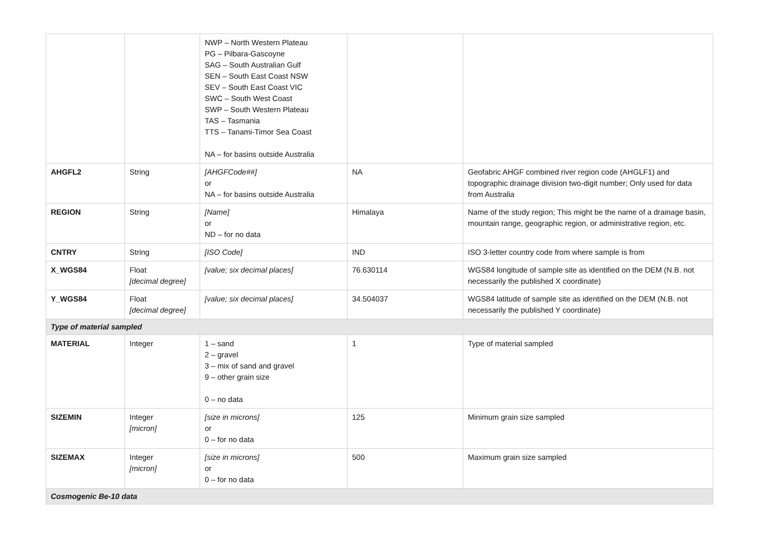| | | NWP – North Western Plateau PG – Pilbara-Gascoyne SAG – South Australian Gulf SEN – South East Coast NSW SEV – South East Coast VIC SWC – South West Coast SWP – South Western Plateau TAS – Tasmania TTS – Tanami-Timor Sea Coast NA – for basins outside Australia | | |
| AHGFL2 | String | [AHGFCode##] or NA – for basins outside Australia | NA | Geofabric AHGF combined river region code (AHGLF1) and topographic drainage division two-digit number; Only used for data from Australia |
| REGION | String | [Name] or ND – for no data | Himalaya | Name of the study region; This might be the name of a drainage basin, mountain range, geographic region, or administrative region, etc. |
| CNTRY | String | [ISO Code] | IND | ISO 3-letter country code from where sample is from |
| X_WGS84 | Float [decimal degree] | [value; six decimal places] | 76.630114 | WGS84 longitude of sample site as identified on the DEM (N.B. not necessarily the published X coordinate) |
| Y_WGS84 | Float [decimal degree] | [value; six decimal places] | 34.504037 | WGS84 latitude of sample site as identified on the DEM (N.B. not necessarily the published Y coordinate) |
| Type of material sampled | | | | |
| MATERIAL | Integer | 1 – sand 2 – gravel 3 – mix of sand and gravel 9 – other grain size 0 – no data | 1 | Type of material sampled |
| SIZEMIN | Integer [micron] | [size in microns] or 0 – for no data | 125 | Minimum grain size sampled |
| SIZEMAX | Integer [micron] | [size in microns] or 0 – for no data | 500 | Maximum grain size sampled |
| Cosmogenic Be-10 data | | | | |